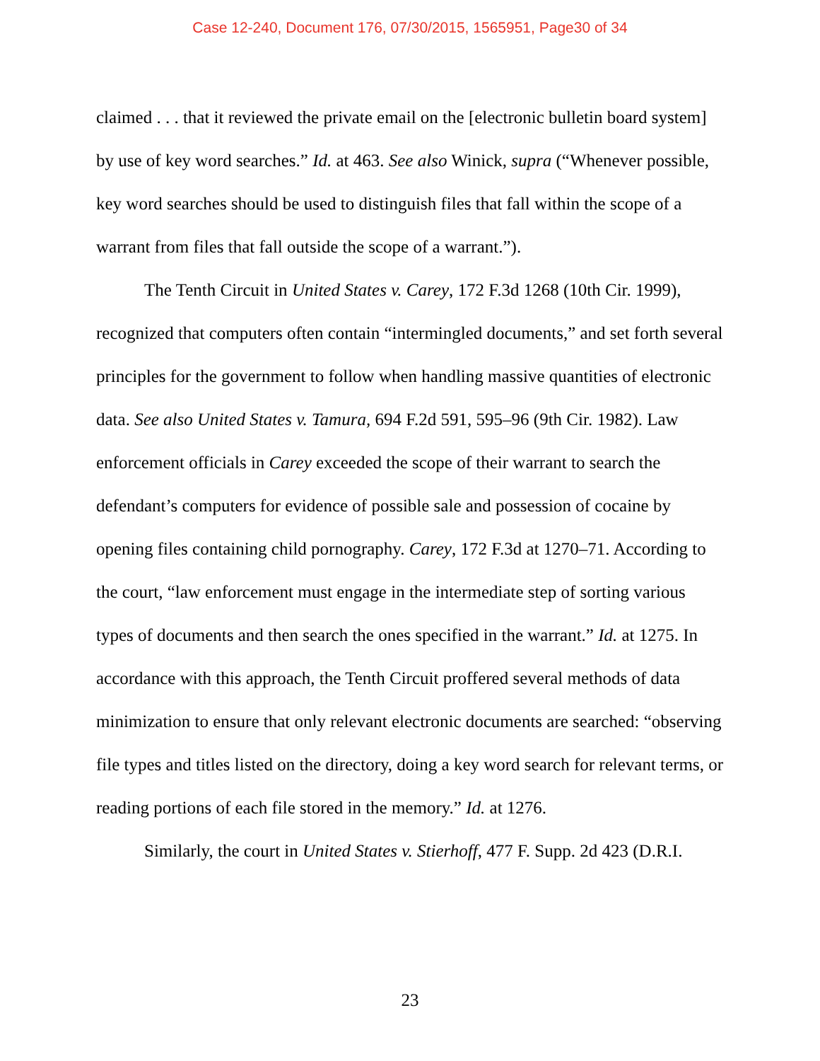Case 12-240, Document 176, 07/30/2015, 1565951, Page30 of 34
claimed . . . that it reviewed the private email on the [electronic bulletin board system] by use of key word searches.” Id. at 463. See also Winick, supra (“Whenever possible, key word searches should be used to distinguish files that fall within the scope of a warrant from files that fall outside the scope of a warrant.”).
The Tenth Circuit in United States v. Carey, 172 F.3d 1268 (10th Cir. 1999), recognized that computers often contain “intermingled documents,” and set forth several principles for the government to follow when handling massive quantities of electronic data. See also United States v. Tamura, 694 F.2d 591, 595–96 (9th Cir. 1982). Law enforcement officials in Carey exceeded the scope of their warrant to search the defendant’s computers for evidence of possible sale and possession of cocaine by opening files containing child pornography. Carey, 172 F.3d at 1270–71. According to the court, “law enforcement must engage in the intermediate step of sorting various types of documents and then search the ones specified in the warrant.” Id. at 1275. In accordance with this approach, the Tenth Circuit proffered several methods of data minimization to ensure that only relevant electronic documents are searched: “observing file types and titles listed on the directory, doing a key word search for relevant terms, or reading portions of each file stored in the memory.” Id. at 1276.
Similarly, the court in United States v. Stierhoff, 477 F. Supp. 2d 423 (D.R.I.
23